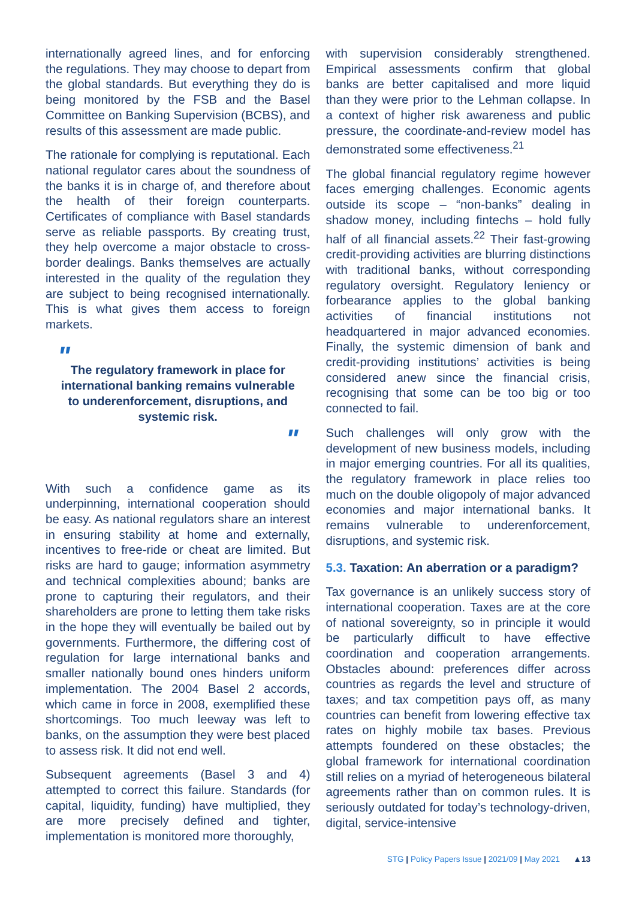internationally agreed lines, and for enforcing the regulations. They may choose to depart from the global standards. But everything they do is being monitored by the FSB and the Basel Committee on Banking Supervision (BCBS), and results of this assessment are made public.
The rationale for complying is reputational. Each national regulator cares about the soundness of the banks it is in charge of, and therefore about the health of their foreign counterparts. Certificates of compliance with Basel standards serve as reliable passports. By creating trust, they help overcome a major obstacle to cross-border dealings. Banks themselves are actually interested in the quality of the regulation they are subject to being recognised internationally. This is what gives them access to foreign markets.
"
The regulatory framework in place for international banking remains vulnerable to underenforcement, disruptions, and systemic risk.
"
With such a confidence game as its underpinning, international cooperation should be easy. As national regulators share an interest in ensuring stability at home and externally, incentives to free-ride or cheat are limited. But risks are hard to gauge; information asymmetry and technical complexities abound; banks are prone to capturing their regulators, and their shareholders are prone to letting them take risks in the hope they will eventually be bailed out by governments. Furthermore, the differing cost of regulation for large international banks and smaller nationally bound ones hinders uniform implementation. The 2004 Basel 2 accords, which came in force in 2008, exemplified these shortcomings. Too much leeway was left to banks, on the assumption they were best placed to assess risk. It did not end well.
Subsequent agreements (Basel 3 and 4) attempted to correct this failure. Standards (for capital, liquidity, funding) have multiplied, they are more precisely defined and tighter, implementation is monitored more thoroughly,
with supervision considerably strengthened. Empirical assessments confirm that global banks are better capitalised and more liquid than they were prior to the Lehman collapse. In a context of higher risk awareness and public pressure, the coordinate-and-review model has demonstrated some effectiveness.<sup>21</sup>
The global financial regulatory regime however faces emerging challenges. Economic agents outside its scope – “non-banks” dealing in shadow money, including fintechs – hold fully half of all financial assets.<sup>22</sup> Their fast-growing credit-providing activities are blurring distinctions with traditional banks, without corresponding regulatory oversight. Regulatory leniency or forbearance applies to the global banking activities of financial institutions not headquartered in major advanced economies. Finally, the systemic dimension of bank and credit-providing institutions’ activities is being considered anew since the financial crisis, recognising that some can be too big or too connected to fail.
Such challenges will only grow with the development of new business models, including in major emerging countries. For all its qualities, the regulatory framework in place relies too much on the double oligopoly of major advanced economies and major international banks. It remains vulnerable to underenforcement, disruptions, and systemic risk.
5.3. Taxation: An aberration or a paradigm?
Tax governance is an unlikely success story of international cooperation. Taxes are at the core of national sovereignty, so in principle it would be particularly difficult to have effective coordination and cooperation arrangements. Obstacles abound: preferences differ across countries as regards the level and structure of taxes; and tax competition pays off, as many countries can benefit from lowering effective tax rates on highly mobile tax bases. Previous attempts foundered on these obstacles; the global framework for international coordination still relies on a myriad of heterogeneous bilateral agreements rather than on common rules. It is seriously outdated for today’s technology-driven, digital, service-intensive
STG | Policy Papers Issue | 2021/09 | May 2021 ▲13